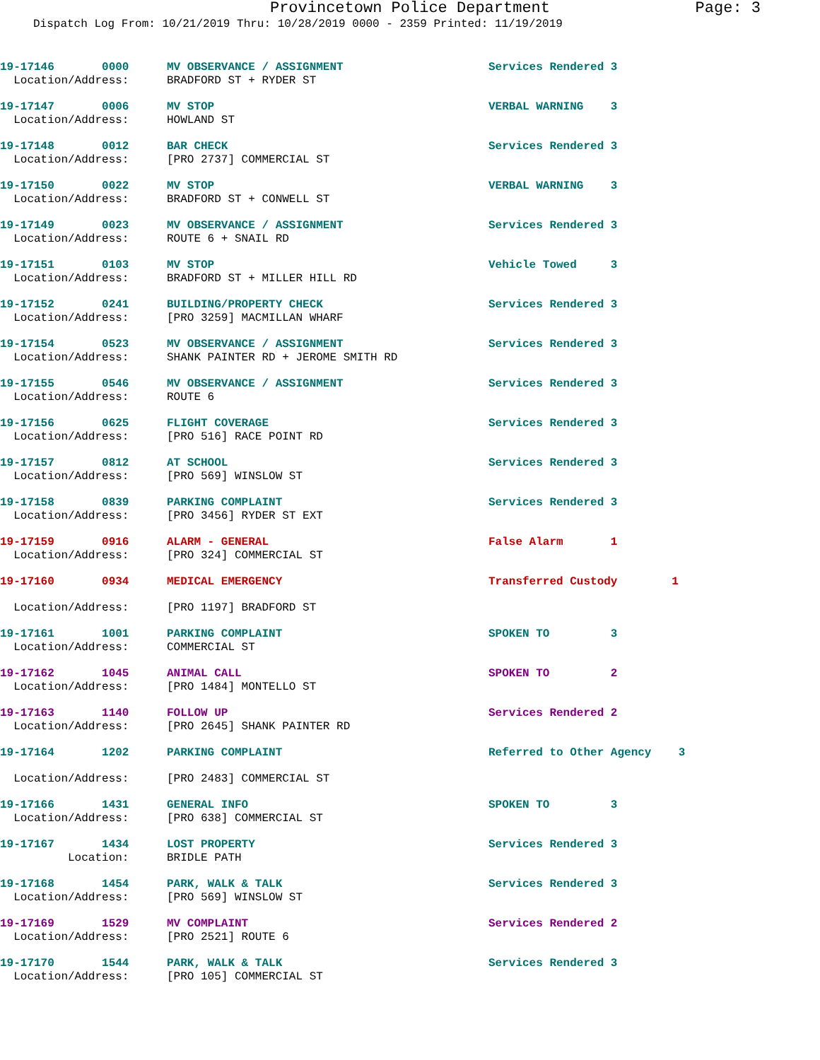Provincetown Police Department Page: 3
Dispatch Log From: 10/21/2019 Thru: 10/28/2019 0000 - 2359 Printed: 11/19/2019
| 19-17146 0000 | MV OBSERVANCE / ASSIGNMENT | Services Rendered 3 |
| Location/Address: | BRADFORD ST + RYDER ST | |
| 19-17147 0006 | MV STOP | VERBAL WARNING 3 |
| Location/Address: | HOWLAND ST | |
| 19-17148 0012 | BAR CHECK | Services Rendered 3 |
| Location/Address: | [PRO 2737] COMMERCIAL ST | |
| 19-17150 0022 | MV STOP | VERBAL WARNING 3 |
| Location/Address: | BRADFORD ST + CONWELL ST | |
| 19-17149 0023 | MV OBSERVANCE / ASSIGNMENT | Services Rendered 3 |
| Location/Address: | ROUTE 6 + SNAIL RD | |
| 19-17151 0103 | MV STOP | Vehicle Towed 3 |
| Location/Address: | BRADFORD ST + MILLER HILL RD | |
| 19-17152 0241 | BUILDING/PROPERTY CHECK | Services Rendered 3 |
| Location/Address: | [PRO 3259] MACMILLAN WHARF | |
| 19-17154 0523 | MV OBSERVANCE / ASSIGNMENT | Services Rendered 3 |
| Location/Address: | SHANK PAINTER RD + JEROME SMITH RD | |
| 19-17155 0546 | MV OBSERVANCE / ASSIGNMENT | Services Rendered 3 |
| Location/Address: | ROUTE 6 | |
| 19-17156 0625 | FLIGHT COVERAGE | Services Rendered 3 |
| Location/Address: | [PRO 516] RACE POINT RD | |
| 19-17157 0812 | AT SCHOOL | Services Rendered 3 |
| Location/Address: | [PRO 569] WINSLOW ST | |
| 19-17158 0839 | PARKING COMPLAINT | Services Rendered 3 |
| Location/Address: | [PRO 3456] RYDER ST EXT | |
| 19-17159 0916 | ALARM - GENERAL | False Alarm 1 |
| Location/Address: | [PRO 324] COMMERCIAL ST | |
| 19-17160 0934 | MEDICAL EMERGENCY | Transferred Custody 1 |
| Location/Address: | [PRO 1197] BRADFORD ST | |
| 19-17161 1001 | PARKING COMPLAINT | SPOKEN TO 3 |
| Location/Address: | COMMERCIAL ST | |
| 19-17162 1045 | ANIMAL CALL | SPOKEN TO 2 |
| Location/Address: | [PRO 1484] MONTELLO ST | |
| 19-17163 1140 | FOLLOW UP | Services Rendered 2 |
| Location/Address: | [PRO 2645] SHANK PAINTER RD | |
| 19-17164 1202 | PARKING COMPLAINT | Referred to Other Agency 3 |
| Location/Address: | [PRO 2483] COMMERCIAL ST | |
| 19-17166 1431 | GENERAL INFO | SPOKEN TO 3 |
| Location/Address: | [PRO 638] COMMERCIAL ST | |
| 19-17167 1434 | LOST PROPERTY | Services Rendered 3 |
| Location: | BRIDLE PATH | |
| 19-17168 1454 | PARK, WALK & TALK | Services Rendered 3 |
| Location/Address: | [PRO 569] WINSLOW ST | |
| 19-17169 1529 | MV COMPLAINT | Services Rendered 2 |
| Location/Address: | [PRO 2521] ROUTE 6 | |
| 19-17170 1544 | PARK, WALK & TALK | Services Rendered 3 |
| Location/Address: | [PRO 105] COMMERCIAL ST | |